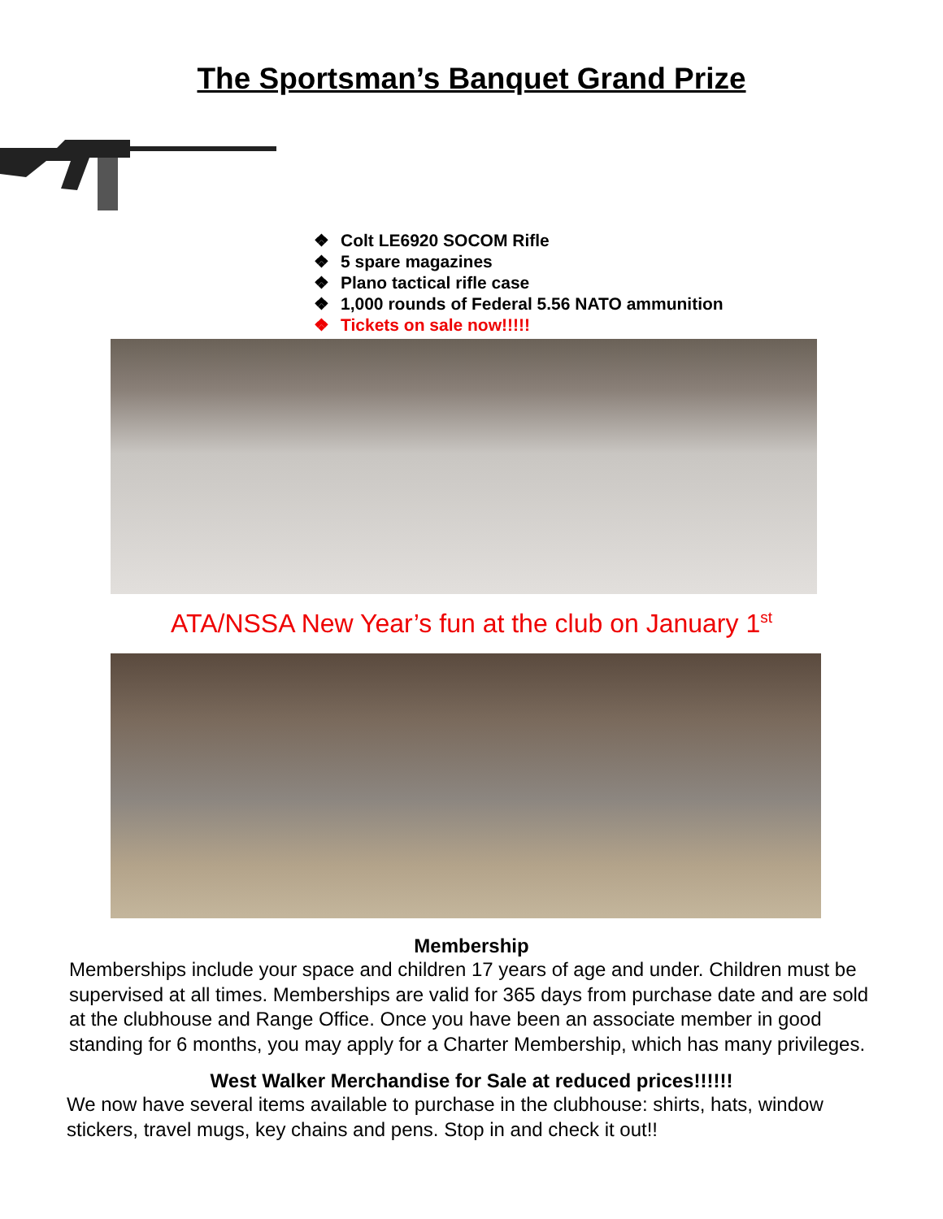The Sportsman’s Banquet Grand Prize
❖ Colt LE6920 SOCOM Rifle
❖ 5 spare magazines
❖ Plano tactical rifle case
❖ 1,000 rounds of Federal 5.56 NATO ammunition
❖ Tickets on sale now!!!!!
ATA/NSSA New Year’s fun at the club on January 1<sup>st</sup>
Membership
Memberships include your space and children 17 years of age and under. Children must be supervised at all times. Memberships are valid for 365 days from purchase date and are sold at the clubhouse and Range Office. Once you have been an associate member in good standing for 6 months, you may apply for a Charter Membership, which has many privileges.
West Walker Merchandise for Sale at reduced prices!!!!!!
We now have several items available to purchase in the clubhouse: shirts, hats, window stickers, travel mugs, key chains and pens. Stop in and check it out!!